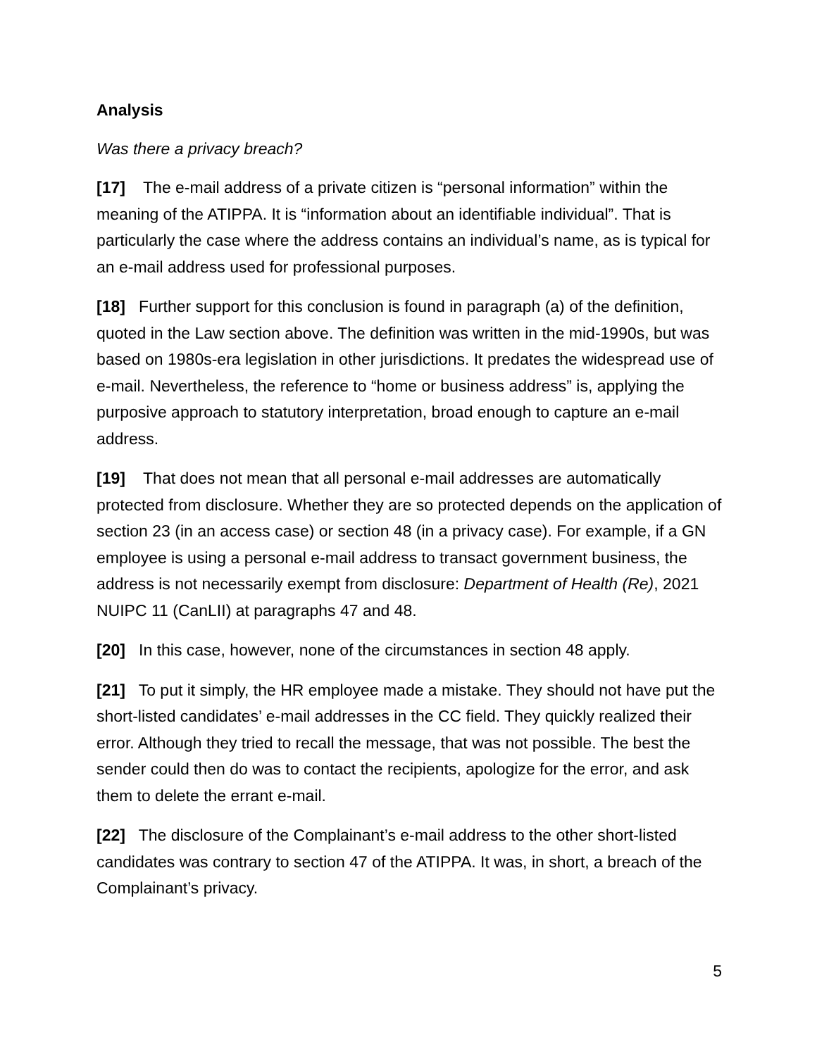Analysis
Was there a privacy breach?
[17] The e-mail address of a private citizen is “personal information” within the meaning of the ATIPPA. It is “information about an identifiable individual”. That is particularly the case where the address contains an individual’s name, as is typical for an e-mail address used for professional purposes.
[18] Further support for this conclusion is found in paragraph (a) of the definition, quoted in the Law section above. The definition was written in the mid-1990s, but was based on 1980s-era legislation in other jurisdictions. It predates the widespread use of e-mail. Nevertheless, the reference to “home or business address” is, applying the purposive approach to statutory interpretation, broad enough to capture an e-mail address.
[19] That does not mean that all personal e-mail addresses are automatically protected from disclosure. Whether they are so protected depends on the application of section 23 (in an access case) or section 48 (in a privacy case). For example, if a GN employee is using a personal e-mail address to transact government business, the address is not necessarily exempt from disclosure: Department of Health (Re), 2021 NUIPC 11 (CanLII) at paragraphs 47 and 48.
[20] In this case, however, none of the circumstances in section 48 apply.
[21] To put it simply, the HR employee made a mistake. They should not have put the short-listed candidates’ e-mail addresses in the CC field. They quickly realized their error. Although they tried to recall the message, that was not possible. The best the sender could then do was to contact the recipients, apologize for the error, and ask them to delete the errant e-mail.
[22] The disclosure of the Complainant’s e-mail address to the other short-listed candidates was contrary to section 47 of the ATIPPA. It was, in short, a breach of the Complainant’s privacy.
5